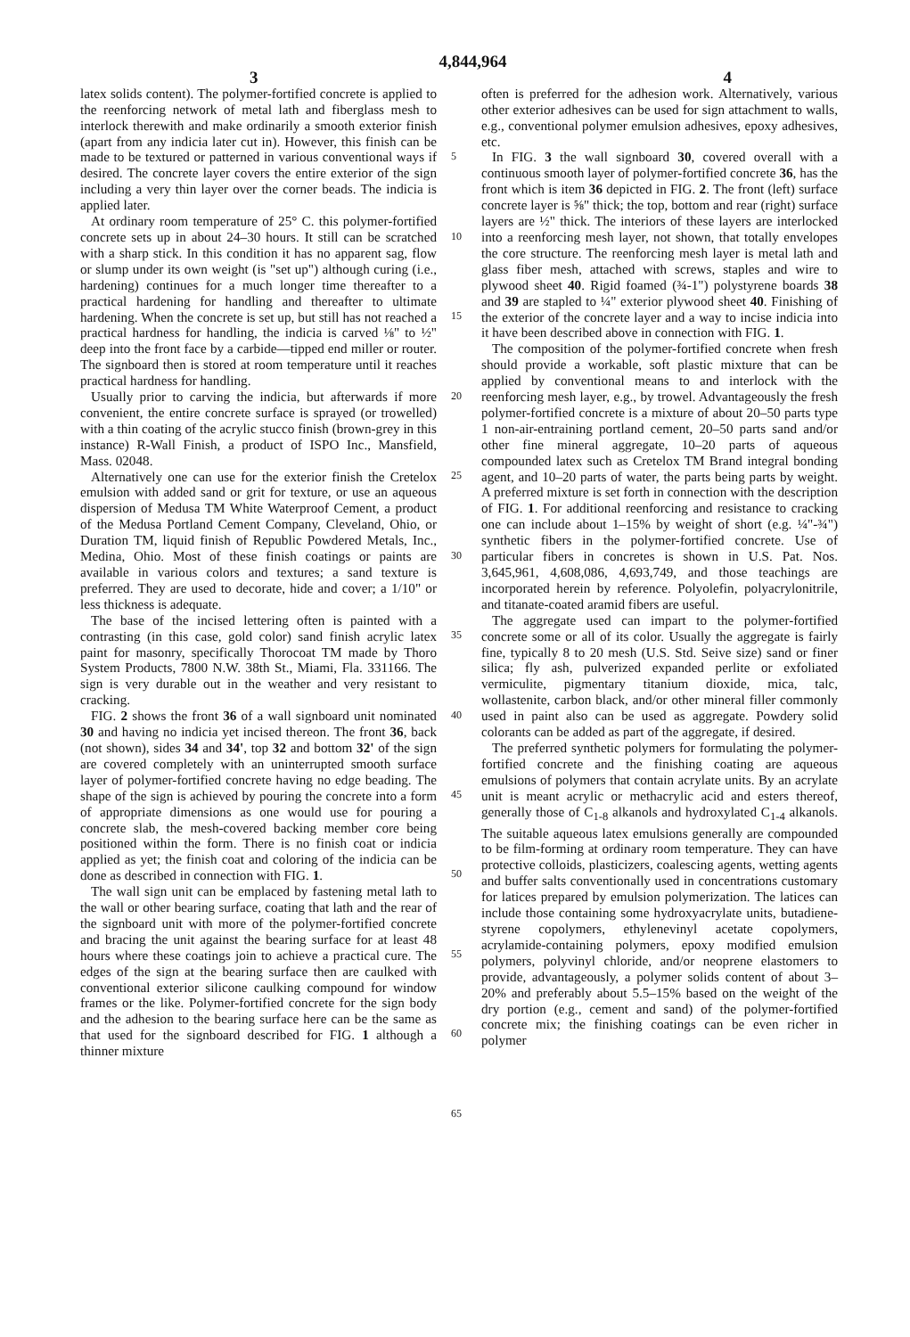4,844,964
3 4
latex solids content). The polymer-fortified concrete is applied to the reenforcing network of metal lath and fiberglass mesh to interlock therewith and make ordinarily a smooth exterior finish (apart from any indicia later cut in). However, this finish can be made to be textured or patterned in various conventional ways if desired. The concrete layer covers the entire exterior of the sign including a very thin layer over the corner beads. The indicia is applied later.
At ordinary room temperature of 25° C. this polymer-fortified concrete sets up in about 24–30 hours. It still can be scratched with a sharp stick. In this condition it has no apparent sag, flow or slump under its own weight (is "set up") although curing (i.e., hardening) continues for a much longer time thereafter to a practical hardening for handling and thereafter to ultimate hardening. When the concrete is set up, but still has not reached a practical hardness for handling, the indicia is carved ⅛" to ½" deep into the front face by a carbide—tipped end miller or router. The signboard then is stored at room temperature until it reaches practical hardness for handling.
Usually prior to carving the indicia, but afterwards if more convenient, the entire concrete surface is sprayed (or trowelled) with a thin coating of the acrylic stucco finish (brown-grey in this instance) R-Wall Finish, a product of ISPO Inc., Mansfield, Mass. 02048.
Alternatively one can use for the exterior finish the Cretelox emulsion with added sand or grit for texture, or use an aqueous dispersion of Medusa TM White Waterproof Cement, a product of the Medusa Portland Cement Company, Cleveland, Ohio, or Duration TM, liquid finish of Republic Powdered Metals, Inc., Medina, Ohio. Most of these finish coatings or paints are available in various colors and textures; a sand texture is preferred. They are used to decorate, hide and cover; a 1/10" or less thickness is adequate.
The base of the incised lettering often is painted with a contrasting (in this case, gold color) sand finish acrylic latex paint for masonry, specifically Thorocoat TM made by Thoro System Products, 7800 N.W. 38th St., Miami, Fla. 331166. The sign is very durable out in the weather and very resistant to cracking.
FIG. 2 shows the front 36 of a wall signboard unit nominated 30 and having no indicia yet incised thereon. The front 36, back (not shown), sides 34 and 34', top 32 and bottom 32' of the sign are covered completely with an uninterrupted smooth surface layer of polymer-fortified concrete having no edge beading. The shape of the sign is achieved by pouring the concrete into a form of appropriate dimensions as one would use for pouring a concrete slab, the mesh-covered backing member core being positioned within the form. There is no finish coat or indicia applied as yet; the finish coat and coloring of the indicia can be done as described in connection with FIG. 1.
The wall sign unit can be emplaced by fastening metal lath to the wall or other bearing surface, coating that lath and the rear of the signboard unit with more of the polymer-fortified concrete and bracing the unit against the bearing surface for at least 48 hours where these coatings join to achieve a practical cure. The edges of the sign at the bearing surface then are caulked with conventional exterior silicone caulking compound for window frames or the like. Polymer-fortified concrete for the sign body and the adhesion to the bearing surface here can be the same as that used for the signboard described for FIG. 1 although a thinner mixture
5
10
15
20
25
30
35
40
45
50
55
60
65
often is preferred for the adhesion work. Alternatively, various other exterior adhesives can be used for sign attachment to walls, e.g., conventional polymer emulsion adhesives, epoxy adhesives, etc.
In FIG. 3 the wall signboard 30, covered overall with a continuous smooth layer of polymer-fortified concrete 36, has the front which is item 36 depicted in FIG. 2. The front (left) surface concrete layer is ⅝" thick; the top, bottom and rear (right) surface layers are ½" thick. The interiors of these layers are interlocked into a reenforcing mesh layer, not shown, that totally envelopes the core structure. The reenforcing mesh layer is metal lath and glass fiber mesh, attached with screws, staples and wire to plywood sheet 40. Rigid foamed (¾-1") polystyrene boards 38 and 39 are stapled to ¼" exterior plywood sheet 40. Finishing of the exterior of the concrete layer and a way to incise indicia into it have been described above in connection with FIG. 1.
The composition of the polymer-fortified concrete when fresh should provide a workable, soft plastic mixture that can be applied by conventional means to and interlock with the reenforcing mesh layer, e.g., by trowel. Advantageously the fresh polymer-fortified concrete is a mixture of about 20–50 parts type 1 non-air-entraining portland cement, 20–50 parts sand and/or other fine mineral aggregate, 10–20 parts of aqueous compounded latex such as Cretelox TM Brand integral bonding agent, and 10–20 parts of water, the parts being parts by weight. A preferred mixture is set forth in connection with the description of FIG. 1. For additional reenforcing and resistance to cracking one can include about 1–15% by weight of short (e.g. ¼"-¾") synthetic fibers in the polymer-fortified concrete. Use of particular fibers in concretes is shown in U.S. Pat. Nos. 3,645,961, 4,608,086, 4,693,749, and those teachings are incorporated herein by reference. Polyolefin, polyacrylonitrile, and titanate-coated aramid fibers are useful.
The aggregate used can impart to the polymer-fortified concrete some or all of its color. Usually the aggregate is fairly fine, typically 8 to 20 mesh (U.S. Std. Seive size) sand or finer silica; fly ash, pulverized expanded perlite or exfoliated vermiculite, pigmentary titanium dioxide, mica, talc, wollastenite, carbon black, and/or other mineral filler commonly used in paint also can be used as aggregate. Powdery solid colorants can be added as part of the aggregate, if desired.
The preferred synthetic polymers for formulating the polymer-fortified concrete and the finishing coating are aqueous emulsions of polymers that contain acrylate units. By an acrylate unit is meant acrylic or methacrylic acid and esters thereof, generally those of C<sub>1-8</sub> alkanols and hydroxylated C<sub>1-4</sub> alkanols. The suitable aqueous latex emulsions generally are compounded to be film-forming at ordinary room temperature. They can have protective colloids, plasticizers, coalescing agents, wetting agents and buffer salts conventionally used in concentrations customary for latices prepared by emulsion polymerization. The latices can include those containing some hydroxyacrylate units, butadiene-styrene copolymers, ethylenevinyl acetate copolymers, acrylamide-containing polymers, epoxy modified emulsion polymers, polyvinyl chloride, and/or neoprene elastomers to provide, advantageously, a polymer solids content of about 3–20% and preferably about 5.5–15% based on the weight of the dry portion (e.g., cement and sand) of the polymer-fortified concrete mix; the finishing coatings can be even richer in polymer